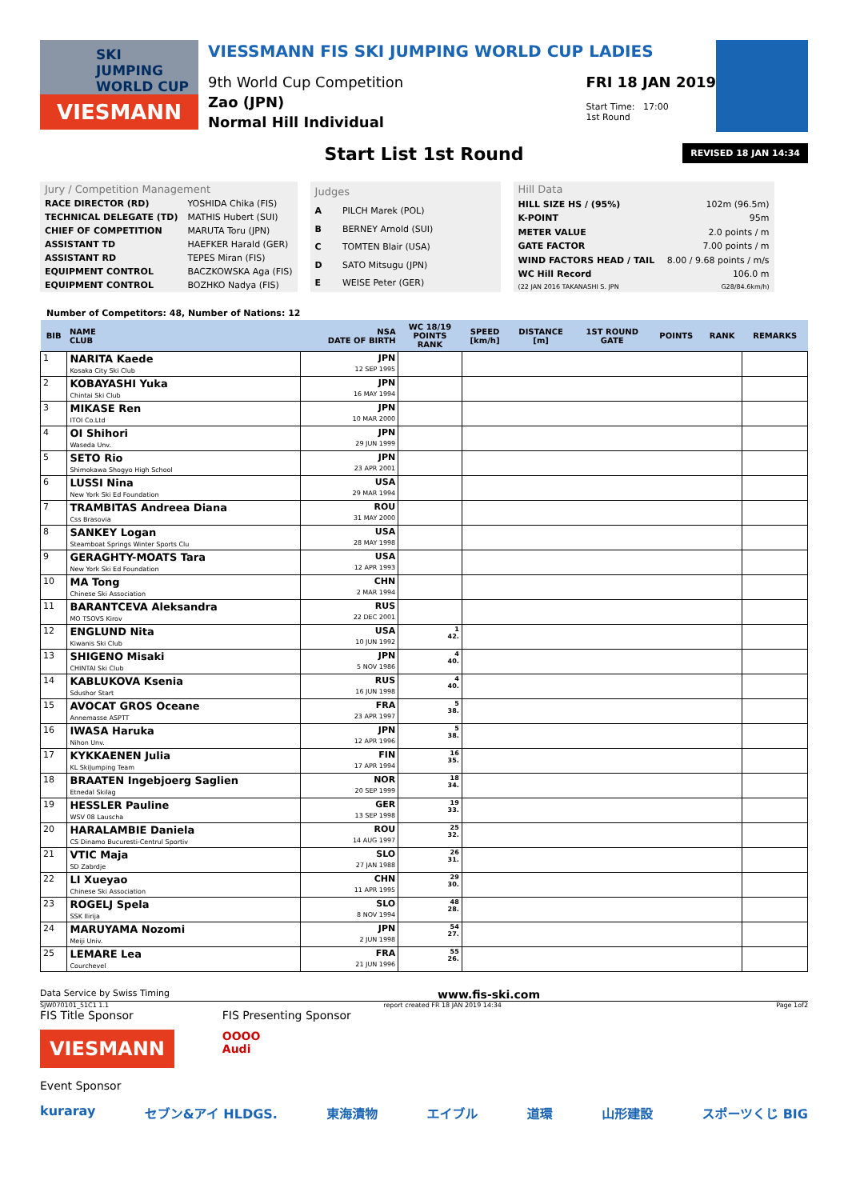SKI
JUMPING
WORLD CUP
VIESMANN
VIESSMANN FIS SKI JUMPING WORLD CUP LADIES
9th World Cup Competition
Zao (JPN)
Normal Hill Individual
FRI 18 JAN 2019
Start Time: 17:00
1st Round
Start List 1st Round
REVISED 18 JAN 14:34
| Jury / Competition Management | |
| RACE DIRECTOR (RD) | YOSHIDA Chika (FIS) |
| TECHNICAL DELEGATE (TD) | MATHIS Hubert (SUI) |
| CHIEF OF COMPETITION | MARUTA Toru (JPN) |
| ASSISTANT TD | HAEFKER Harald (GER) |
| ASSISTANT RD | TEPES Miran (FIS) |
| EQUIPMENT CONTROL | BACZKOWSKA Aga (FIS) |
| EQUIPMENT CONTROL | BOZHKO Nadya (FIS) |
| Judges | |
| A | PILCH Marek (POL) |
| B | BERNEY Arnold (SUI) |
| C | TOMTEN Blair (USA) |
| D | SATO Mitsugu (JPN) |
| E | WEISE Peter (GER) |
| Hill Data | |
| HILL SIZE HS / (95%) | 102m (96.5m) |
| K-POINT | 95m |
| METER VALUE | 2.0 points / m |
| GATE FACTOR | 7.00 points / m |
| WIND FACTORS HEAD / TAIL | 8.00 / 9.68 points / m/s |
| WC Hill Record | 106.0 m |
| (22 JAN 2016 TAKANASHI S. JPN | G28/84.6km/h) |
Number of Competitors: 48, Number of Nations: 12
| BIB | NAME CLUB | NSA DATE OF BIRTH | WC 18/19 POINTS RANK | SPEED [km/h] | DISTANCE [m] | 1ST ROUND GATE | POINTS | RANK | REMARKS |
| --- | --- | --- | --- | --- | --- | --- | --- | --- | --- |
| 1 | NARITA Kaede Kosaka City Ski Club | JPN 12 SEP 1995 | | | | | | | |
| 2 | KOBAYASHI Yuka Chintai Ski Club | JPN 16 MAY 1994 | | | | | | | |
| 3 | MIKASE Ren ITOI Co.Ltd | JPN 10 MAR 2000 | | | | | | | |
| 4 | OI Shihori Waseda Unv. | JPN 29 JUN 1999 | | | | | | | |
| 5 | SETO Rio Shimokawa Shogyo High School | JPN 23 APR 2001 | | | | | | | |
| 6 | LUSSI Nina New York Ski Ed Foundation | USA 29 MAR 1994 | | | | | | | |
| 7 | TRAMBITAS Andreea Diana Css Brasovia | ROU 31 MAY 2000 | | | | | | | |
| 8 | SANKEY Logan Steamboat Springs Winter Sports Clu | USA 28 MAY 1998 | | | | | | | |
| 9 | GERAGHTY-MOATS Tara New York Ski Ed Foundation | USA 12 APR 1993 | | | | | | | |
| 10 | MA Tong Chinese Ski Association | CHN 2 MAR 1994 | | | | | | | |
| 11 | BARANTCEVA Aleksandra MO TSOVS Kirov | RUS 22 DEC 2001 | | | | | | | |
| 12 | ENGLUND Nita Kiwanis Ski Club | USA 10 JUN 1992 | 1 42. | | | | | | |
| 13 | SHIGENO Misaki CHINTAI Ski Club | JPN 5 NOV 1986 | 4 40. | | | | | | |
| 14 | KABLUKOVA Ksenia Sdushor Start | RUS 16 JUN 1998 | 4 40. | | | | | | |
| 15 | AVOCAT GROS Oceane Annemasse ASPTT | FRA 23 APR 1997 | 5 38. | | | | | | |
| 16 | IWASA Haruka Nihon Unv. | JPN 12 APR 1996 | 5 38. | | | | | | |
| 17 | KYKKAENEN Julia KL SkiJumping Team | FIN 17 APR 1994 | 16 35. | | | | | | |
| 18 | BRAATEN Ingebjoerg Saglien Etnedal Skilag | NOR 20 SEP 1999 | 18 34. | | | | | | |
| 19 | HESSLER Pauline WSV 08 Lauscha | GER 13 SEP 1998 | 19 33. | | | | | | |
| 20 | HARALAMBIE Daniela CS Dinamo Bucuresti-Centrul Sportiv | ROU 14 AUG 1997 | 25 32. | | | | | | |
| 21 | VTIC Maja SD Zabrdje | SLO 27 JAN 1988 | 26 31. | | | | | | |
| 22 | LI Xueyao Chinese Ski Association | CHN 11 APR 1995 | 29 30. | | | | | | |
| 23 | ROGELJ Spela SSK Ilirija | SLO 8 NOV 1994 | 48 28. | | | | | | |
| 24 | MARUYAMA Nozomi Meiji Univ. | JPN 2 JUN 1998 | 54 27. | | | | | | |
| 25 | LEMARE Lea Courchevel | FRA 21 JUN 1996 | 55 26. | | | | | | |
Data Service by Swiss Timing www.fis-ski.com
SJW070101_51C1 1.1 report created FR 18 JAN 2019 14:34 Page 1of2
FIS Title Sponsor
VIESMANN
FIS Presenting Sponsor
OOOO
Audi
Event Sponsor
kuraray セブン&アイ HLDGS. 東海漬物 エイブル 道環 山形建設 スポーツくじ BIG